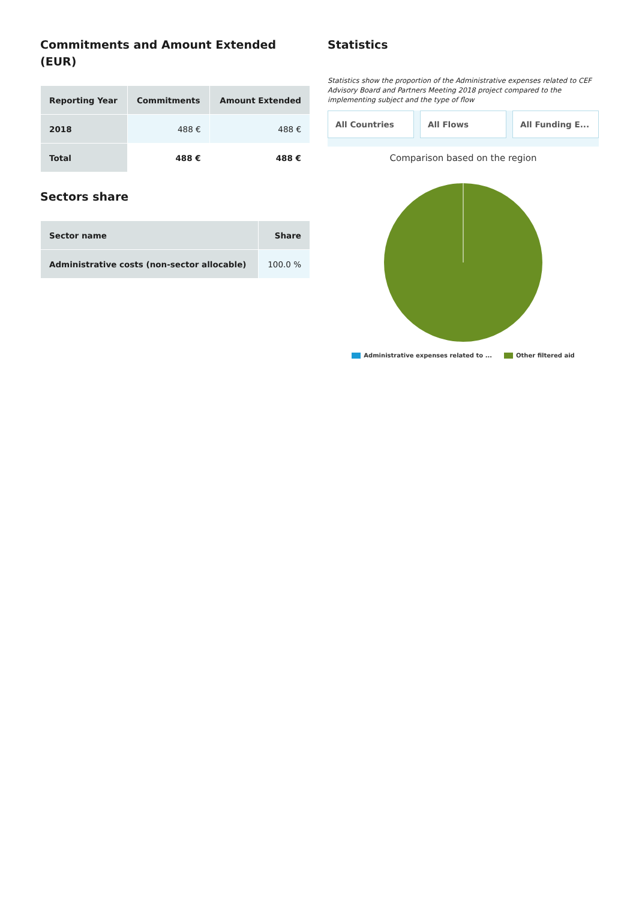Commitments and Amount Extended (EUR)
| Reporting Year | Commitments | Amount Extended |
| --- | --- | --- |
| 2018 | 488 € | 488 € |
| Total | 488 € | 488 € |
Sectors share
| Sector name | Share |
| --- | --- |
| Administrative costs (non-sector allocable) | 100.0 % |
Statistics
Statistics show the proportion of the Administrative expenses related to CEF Advisory Board and Partners Meeting 2018 project compared to the implementing subject and the type of flow
All Countries All Flows All Funding E...
Comparison based on the region
Administrative expenses related to ... Other filtered aid